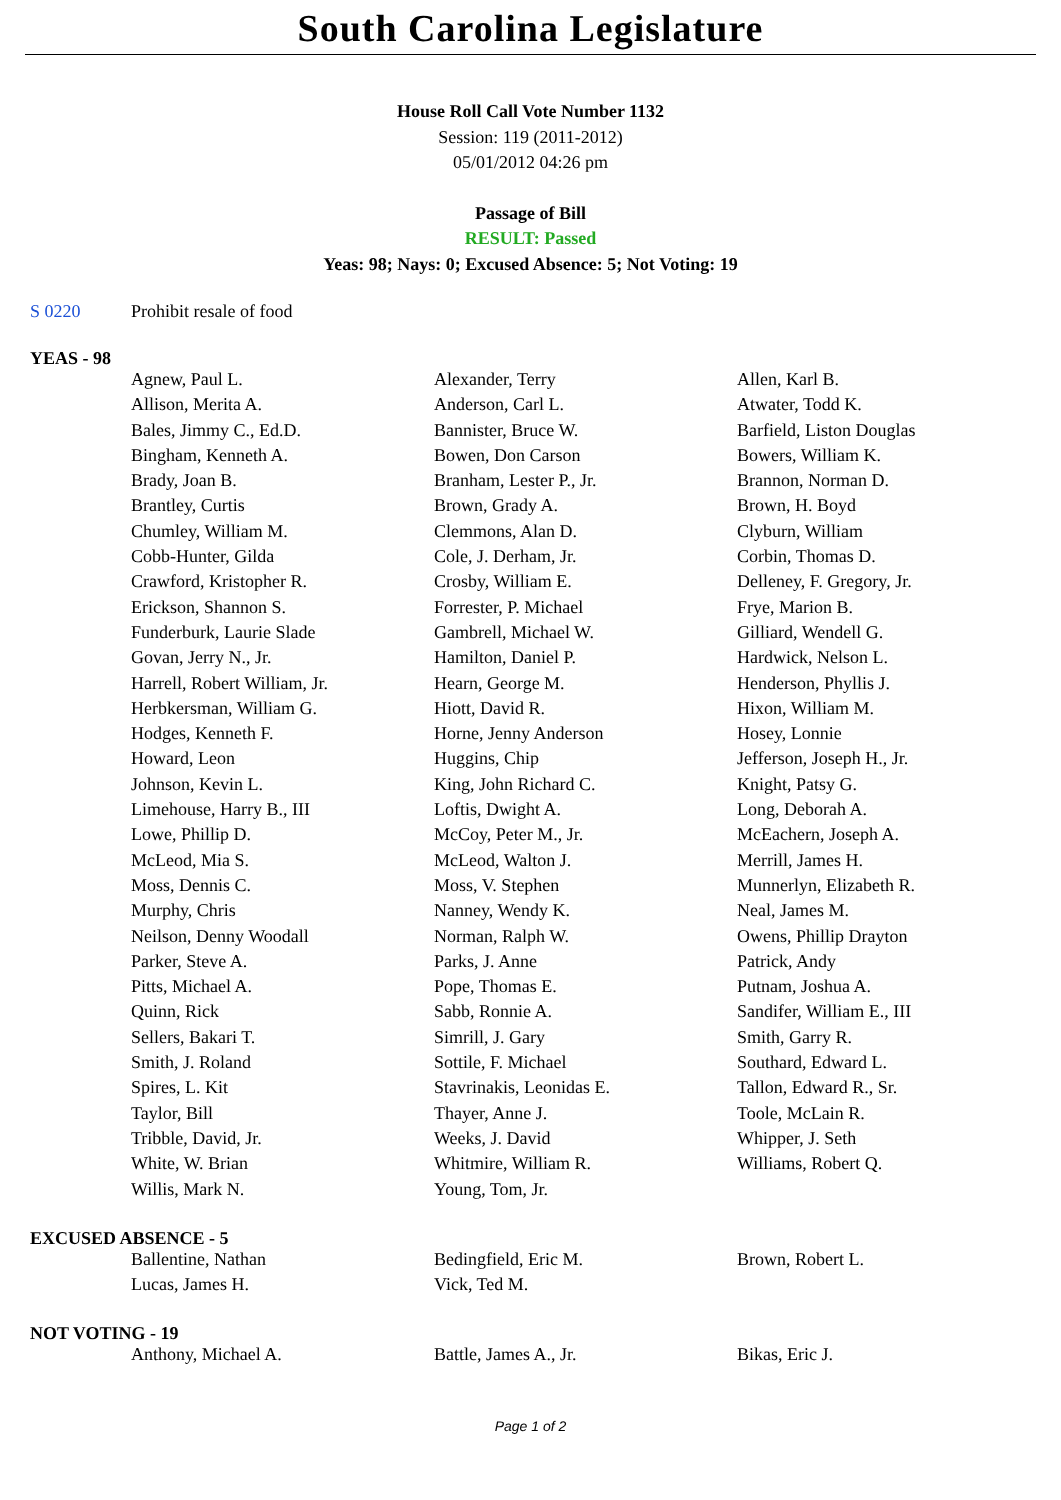South Carolina Legislature
House Roll Call Vote Number 1132
Session: 119 (2011-2012)
05/01/2012 04:26 pm
Passage of Bill
RESULT: Passed
Yeas: 98; Nays: 0; Excused Absence: 5; Not Voting: 19
S 0220 Prohibit resale of food
YEAS - 98
| Agnew, Paul L. | Alexander, Terry | Allen, Karl B. |
| Allison, Merita A. | Anderson, Carl L. | Atwater, Todd K. |
| Bales, Jimmy C., Ed.D. | Bannister, Bruce W. | Barfield, Liston Douglas |
| Bingham, Kenneth A. | Bowen, Don Carson | Bowers, William K. |
| Brady, Joan B. | Branham, Lester P., Jr. | Brannon, Norman D. |
| Brantley, Curtis | Brown, Grady A. | Brown, H. Boyd |
| Chumley, William M. | Clemmons, Alan D. | Clyburn, William |
| Cobb-Hunter, Gilda | Cole, J. Derham, Jr. | Corbin, Thomas D. |
| Crawford, Kristopher R. | Crosby, William E. | Delleney, F. Gregory, Jr. |
| Erickson, Shannon S. | Forrester, P. Michael | Frye, Marion B. |
| Funderburk, Laurie Slade | Gambrell, Michael W. | Gilliard, Wendell G. |
| Govan, Jerry N., Jr. | Hamilton, Daniel P. | Hardwick, Nelson L. |
| Harrell, Robert William, Jr. | Hearn, George M. | Henderson, Phyllis J. |
| Herbkersman, William G. | Hiott, David R. | Hixon, William M. |
| Hodges, Kenneth F. | Horne, Jenny Anderson | Hosey, Lonnie |
| Howard, Leon | Huggins, Chip | Jefferson, Joseph H., Jr. |
| Johnson, Kevin L. | King, John Richard C. | Knight, Patsy G. |
| Limehouse, Harry B., III | Loftis, Dwight A. | Long, Deborah A. |
| Lowe, Phillip D. | McCoy, Peter M., Jr. | McEachern, Joseph A. |
| McLeod, Mia S. | McLeod, Walton J. | Merrill, James H. |
| Moss, Dennis C. | Moss, V. Stephen | Munnerlyn, Elizabeth R. |
| Murphy, Chris | Nanney, Wendy K. | Neal, James M. |
| Neilson, Denny Woodall | Norman, Ralph W. | Owens, Phillip Drayton |
| Parker, Steve A. | Parks, J. Anne | Patrick, Andy |
| Pitts, Michael A. | Pope, Thomas E. | Putnam, Joshua A. |
| Quinn, Rick | Sabb, Ronnie A. | Sandifer, William E., III |
| Sellers, Bakari T. | Simrill, J. Gary | Smith, Garry R. |
| Smith, J. Roland | Sottile, F. Michael | Southard, Edward L. |
| Spires, L. Kit | Stavrinakis, Leonidas E. | Tallon, Edward R., Sr. |
| Taylor, Bill | Thayer, Anne J. | Toole, McLain R. |
| Tribble, David, Jr. | Weeks, J. David | Whipper, J. Seth |
| White, W. Brian | Whitmire, William R. | Williams, Robert Q. |
| Willis, Mark N. | Young, Tom, Jr. | |
EXCUSED ABSENCE - 5
| Ballentine, Nathan | Bedingfield, Eric M. | Brown, Robert L. |
| Lucas, James H. | Vick, Ted M. | |
NOT VOTING - 19
| Anthony, Michael A. | Battle, James A., Jr. | Bikas, Eric J. |
Page 1 of 2